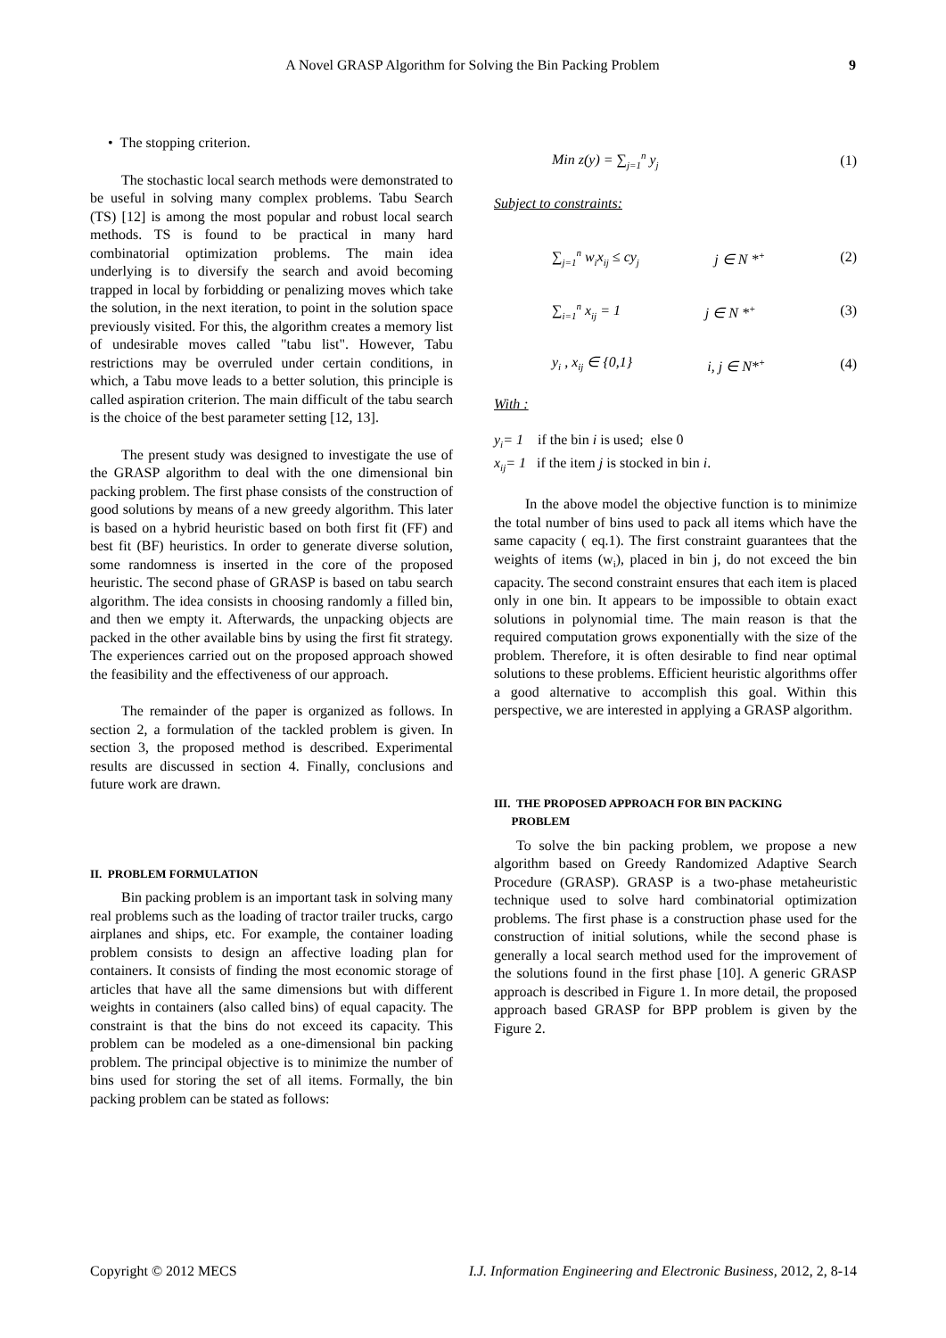A Novel GRASP Algorithm for Solving the Bin Packing Problem
9
• The stopping criterion.
The stochastic local search methods were demonstrated to be useful in solving many complex problems. Tabu Search (TS) [12] is among the most popular and robust local search methods. TS is found to be practical in many hard combinatorial optimization problems. The main idea underlying is to diversify the search and avoid becoming trapped in local by forbidding or penalizing moves which take the solution, in the next iteration, to point in the solution space previously visited. For this, the algorithm creates a memory list of undesirable moves called "tabu list". However, Tabu restrictions may be overruled under certain conditions, in which, a Tabu move leads to a better solution, this principle is called aspiration criterion. The main difficult of the tabu search is the choice of the best parameter setting [12, 13].
The present study was designed to investigate the use of the GRASP algorithm to deal with the one dimensional bin packing problem. The first phase consists of the construction of good solutions by means of a new greedy algorithm. This later is based on a hybrid heuristic based on both first fit (FF) and best fit (BF) heuristics. In order to generate diverse solution, some randomness is inserted in the core of the proposed heuristic. The second phase of GRASP is based on tabu search algorithm. The idea consists in choosing randomly a filled bin, and then we empty it. Afterwards, the unpacking objects are packed in the other available bins by using the first fit strategy. The experiences carried out on the proposed approach showed the feasibility and the effectiveness of our approach.
The remainder of the paper is organized as follows. In section 2, a formulation of the tackled problem is given. In section 3, the proposed method is described. Experimental results are discussed in section 4. Finally, conclusions and future work are drawn.
II. PROBLEM FORMULATION
Bin packing problem is an important task in solving many real problems such as the loading of tractor trailer trucks, cargo airplanes and ships, etc. For example, the container loading problem consists to design an affective loading plan for containers. It consists of finding the most economic storage of articles that have all the same dimensions but with different weights in containers (also called bins) of equal capacity. The constraint is that the bins do not exceed its capacity. This problem can be modeled as a one-dimensional bin packing problem. The principal objective is to minimize the number of bins used for storing the set of all items. Formally, the bin packing problem can be stated as follows:
Min z(y) = ∑<sub>j=1</sub><sup>n</sup> y<sub>j</sub> (1)
Subject to constraints:
∑<sub>j=1</sub><sup>n</sup> w<sub>i</sub>x<sub>ij</sub> ≤ cy<sub>j</sub> j ∈ N *<sup>+</sup> (2)
∑<sub>i=1</sub><sup>n</sup> x<sub>ij</sub> = 1 j ∈ N *<sup>+</sup> (3)
y<sub>i</sub> , x<sub>ij</sub> ∈ {0,1} i, j ∈ N*<sup>+</sup> (4)
With :
y<sub>i</sub>= 1 if the bin i is used; else 0
x<sub>ij</sub>= 1 if the item j is stocked in bin i.
In the above model the objective function is to minimize the total number of bins used to pack all items which have the same capacity ( eq.1). The first constraint guarantees that the weights of items (w<sub>i</sub>), placed in bin j, do not exceed the bin capacity. The second constraint ensures that each item is placed only in one bin. It appears to be impossible to obtain exact solutions in polynomial time. The main reason is that the required computation grows exponentially with the size of the problem. Therefore, it is often desirable to find near optimal solutions to these problems. Efficient heuristic algorithms offer a good alternative to accomplish this goal. Within this perspective, we are interested in applying a GRASP algorithm.
III. THE PROPOSED APPROACH FOR BIN PACKING
PROBLEM
To solve the bin packing problem, we propose a new algorithm based on Greedy Randomized Adaptive Search Procedure (GRASP). GRASP is a two-phase metaheuristic technique used to solve hard combinatorial optimization problems. The first phase is a construction phase used for the construction of initial solutions, while the second phase is generally a local search method used for the improvement of the solutions found in the first phase [10]. A generic GRASP approach is described in Figure 1. In more detail, the proposed approach based GRASP for BPP problem is given by the Figure 2.
Copyright © 2012 MECS I.J. Information Engineering and Electronic Business, 2012, 2, 8-14